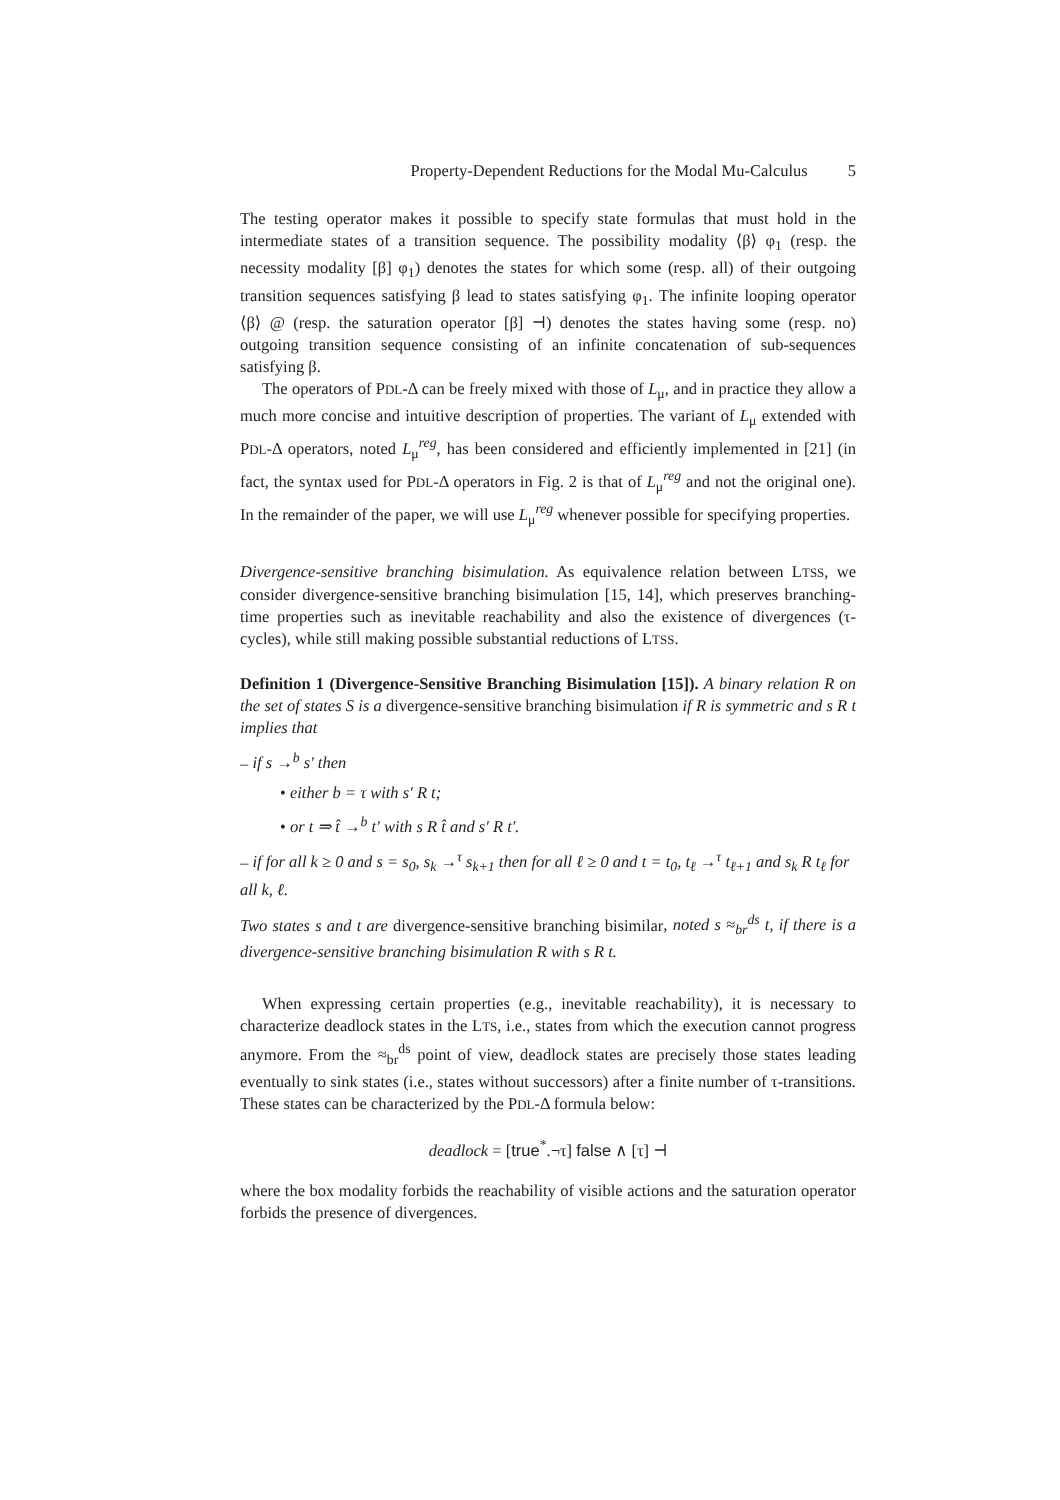Property-Dependent Reductions for the Modal Mu-Calculus 5
The testing operator makes it possible to specify state formulas that must hold in the intermediate states of a transition sequence. The possibility modality ⟨β⟩ φ<sub>1</sub> (resp. the necessity modality [β] φ<sub>1</sub>) denotes the states for which some (resp. all) of their outgoing transition sequences satisfying β lead to states satisfying φ<sub>1</sub>. The infinite looping operator ⟨β⟩ @ (resp. the saturation operator [β] ⊣) denotes the states having some (resp. no) outgoing transition sequence consisting of an infinite concatenation of sub-sequences satisfying β.
The operators of PDL-Δ can be freely mixed with those of L<sub>μ</sub>, and in practice they allow a much more concise and intuitive description of properties. The variant of L<sub>μ</sub> extended with PDL-Δ operators, noted L<sub>μ</sub><sup>reg</sup>, has been considered and efficiently implemented in [21] (in fact, the syntax used for PDL-Δ operators in Fig. 2 is that of L<sub>μ</sub><sup>reg</sup> and not the original one). In the remainder of the paper, we will use L<sub>μ</sub><sup>reg</sup> whenever possible for specifying properties.
Divergence-sensitive branching bisimulation. As equivalence relation between LTSS, we consider divergence-sensitive branching bisimulation [15, 14], which preserves branching-time properties such as inevitable reachability and also the existence of divergences (τ-cycles), while still making possible substantial reductions of LTSS.
Definition 1 (Divergence-Sensitive Branching Bisimulation [15]). A binary relation R on the set of states S is a divergence-sensitive branching bisimulation if R is symmetric and s R t implies that
– if s →<sup>b</sup> s′ then
• either b = τ with s′ R t;
• or t ⇒ t̂ →<sup>b</sup> t′ with s R t̂ and s′ R t′.
– if for all k ≥ 0 and s = s<sub>0</sub>, s<sub>k</sub> →<sup>τ</sup> s<sub>k+1</sub> then for all ℓ ≥ 0 and t = t<sub>0</sub>, t<sub>ℓ</sub> →<sup>τ</sup> t<sub>ℓ+1</sub> and s<sub>k</sub> R t<sub>ℓ</sub> for all k, ℓ.
Two states s and t are divergence-sensitive branching bisimilar, noted s ≈<sub>br</sub><sup>ds</sup> t, if there is a divergence-sensitive branching bisimulation R with s R t.
When expressing certain properties (e.g., inevitable reachability), it is necessary to characterize deadlock states in the LTS, i.e., states from which the execution cannot progress anymore. From the ≈<sub>br</sub><sup>ds</sup> point of view, deadlock states are precisely those states leading eventually to sink states (i.e., states without successors) after a finite number of τ-transitions. These states can be characterized by the PDL-Δ formula below:
deadlock = [true<sup>*</sup>.¬τ] false ∧ [τ] ⊣
where the box modality forbids the reachability of visible actions and the saturation operator forbids the presence of divergences.